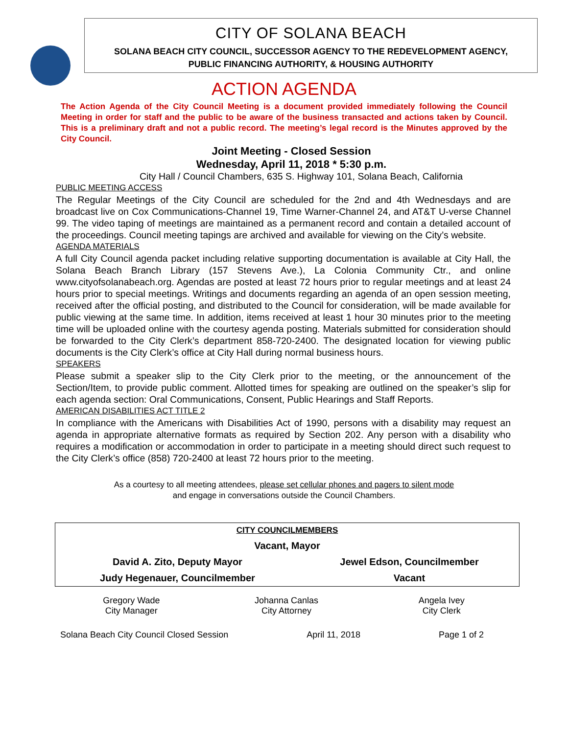CITY OF SOLANA BEACH
SOLANA BEACH CITY COUNCIL, SUCCESSOR AGENCY TO THE REDEVELOPMENT AGENCY,
PUBLIC FINANCING AUTHORITY, & HOUSING AUTHORITY
ACTION AGENDA
The Action Agenda of the City Council Meeting is a document provided immediately following the Council Meeting in order for staff and the public to be aware of the business transacted and actions taken by Council. This is a preliminary draft and not a public record. The meeting’s legal record is the Minutes approved by the City Council.
Joint Meeting - Closed Session
Wednesday, April 11, 2018 * 5:30 p.m.
City Hall / Council Chambers, 635 S. Highway 101, Solana Beach, California
PUBLIC MEETING ACCESS
The Regular Meetings of the City Council are scheduled for the 2nd and 4th Wednesdays and are broadcast live on Cox Communications-Channel 19, Time Warner-Channel 24, and AT&T U-verse Channel 99. The video taping of meetings are maintained as a permanent record and contain a detailed account of the proceedings. Council meeting tapings are archived and available for viewing on the City’s website.
AGENDA MATERIALS
A full City Council agenda packet including relative supporting documentation is available at City Hall, the Solana Beach Branch Library (157 Stevens Ave.), La Colonia Community Ctr., and online www.cityofsolanabeach.org. Agendas are posted at least 72 hours prior to regular meetings and at least 24 hours prior to special meetings. Writings and documents regarding an agenda of an open session meeting, received after the official posting, and distributed to the Council for consideration, will be made available for public viewing at the same time. In addition, items received at least 1 hour 30 minutes prior to the meeting time will be uploaded online with the courtesy agenda posting. Materials submitted for consideration should be forwarded to the City Clerk’s department 858-720-2400. The designated location for viewing public documents is the City Clerk’s office at City Hall during normal business hours.
SPEAKERS
Please submit a speaker slip to the City Clerk prior to the meeting, or the announcement of the Section/Item, to provide public comment. Allotted times for speaking are outlined on the speaker’s slip for each agenda section: Oral Communications, Consent, Public Hearings and Staff Reports.
AMERICAN DISABILITIES ACT TITLE 2
In compliance with the Americans with Disabilities Act of 1990, persons with a disability may request an agenda in appropriate alternative formats as required by Section 202. Any person with a disability who requires a modification or accommodation in order to participate in a meeting should direct such request to the City Clerk’s office (858) 720-2400 at least 72 hours prior to the meeting.
As a courtesy to all meeting attendees, please set cellular phones and pagers to silent mode
and engage in conversations outside the Council Chambers.
| CITY COUNCILMEMBERS | |
| Vacant, Mayor | |
| David A. Zito, Deputy Mayor | Jewel Edson, Councilmember |
| Judy Hegenauer, Councilmember | Vacant |
Gregory Wade
City Manager
Johanna Canlas
City Attorney
Angela Ivey
City Clerk
Solana Beach City Council Closed Session April 11, 2018 Page 1 of 2